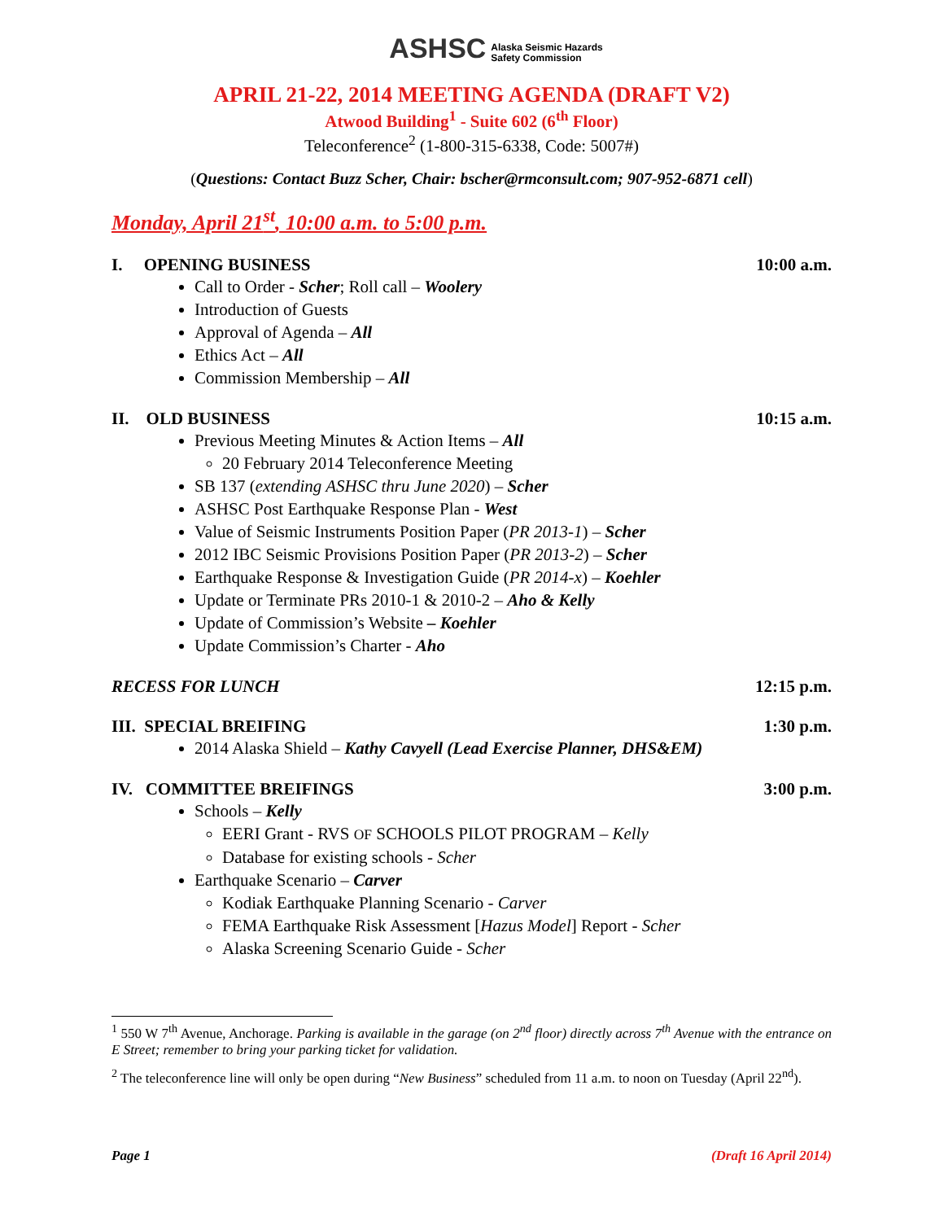ASHSC Alaska Seismic Hazards
Safety Commission
APRIL 21-22, 2014 MEETING AGENDA (DRAFT V2)
Atwood Building<sup>1</sup> - Suite 602 (6<sup>th</sup> Floor)
Teleconference<sup>2</sup> (1-800-315-6338, Code: 5007#)
(Questions: Contact Buzz Scher, Chair: bscher@rmconsult.com; 907-952-6871 cell)
Monday, April 21<sup>st</sup>, 10:00 a.m. to 5:00 p.m.
I. OPENING BUSINESS 10:00 a.m.
Call to Order - Scher; Roll call – Woolery
Introduction of Guests
Approval of Agenda – All
Ethics Act – All
Commission Membership – All
II. OLD BUSINESS 10:15 a.m.
Previous Meeting Minutes & Action Items – All
20 February 2014 Teleconference Meeting
SB 137 (extending ASHSC thru June 2020) – Scher
ASHSC Post Earthquake Response Plan - West
Value of Seismic Instruments Position Paper (PR 2013-1) – Scher
2012 IBC Seismic Provisions Position Paper (PR 2013-2) – Scher
Earthquake Response & Investigation Guide (PR 2014-x) – Koehler
Update or Terminate PRs 2010-1 & 2010-2 – Aho & Kelly
Update of Commission’s Website – Koehler
Update Commission’s Charter - Aho
RECESS FOR LUNCH 12:15 p.m.
III. SPECIAL BREIFING 1:30 p.m.
2014 Alaska Shield – Kathy Cavyell (Lead Exercise Planner, DHS&EM)
IV. COMMITTEE BREIFINGS 3:00 p.m.
Schools – Kelly
EERI Grant - RVS OF SCHOOLS PILOT PROGRAM – Kelly
Database for existing schools - Scher
Earthquake Scenario – Carver
Kodiak Earthquake Planning Scenario - Carver
FEMA Earthquake Risk Assessment [Hazus Model] Report - Scher
Alaska Screening Scenario Guide - Scher
<sup>1</sup> 550 W 7<sup>th</sup> Avenue, Anchorage. Parking is available in the garage (on 2<sup>nd</sup> floor) directly across 7<sup>th</sup> Avenue with the entrance on E Street; remember to bring your parking ticket for validation.
<sup>2</sup> The teleconference line will only be open during “New Business” scheduled from 11 a.m. to noon on Tuesday (April 22<sup>nd</sup>).
Page 1 (Draft 16 April 2014)